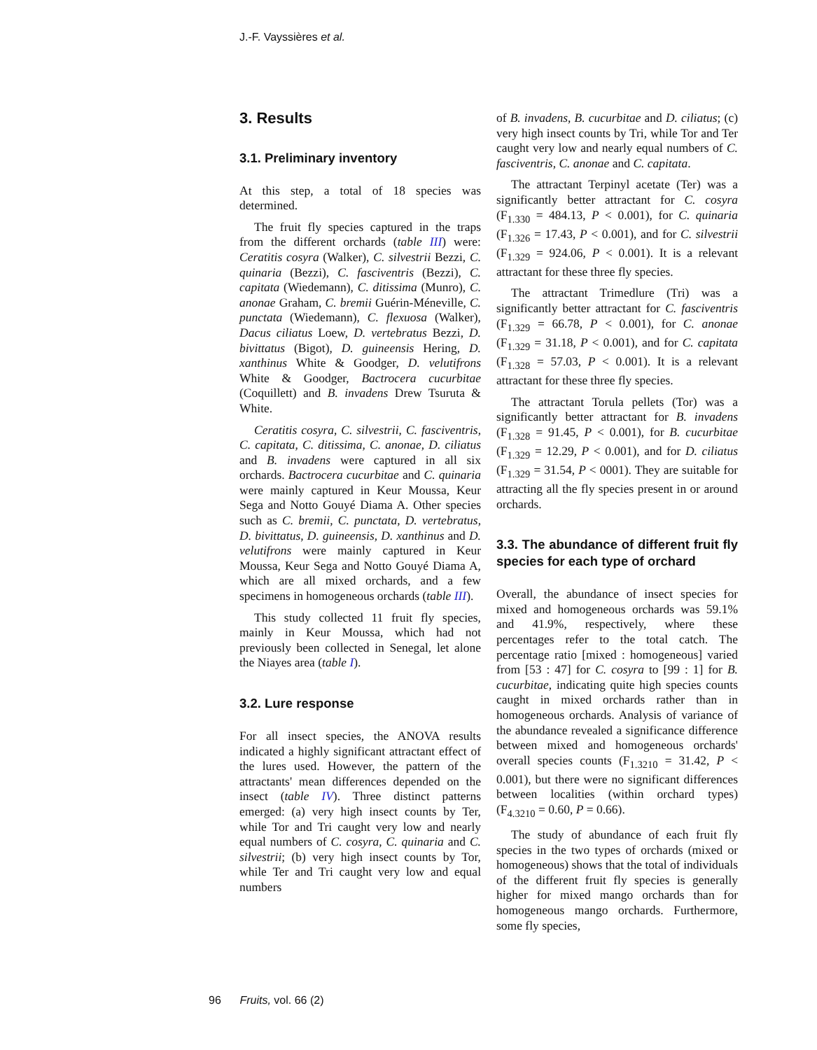J.-F. Vayssières et al.
3. Results
3.1. Preliminary inventory
At this step, a total of 18 species was determined.
The fruit fly species captured in the traps from the different orchards (table III) were: Ceratitis cosyra (Walker), C. silvestrii Bezzi, C. quinaria (Bezzi), C. fasciventris (Bezzi), C. capitata (Wiedemann), C. ditissima (Munro), C. anonae Graham, C. bremii Guérin-Méneville, C. punctata (Wiedemann), C. flexuosa (Walker), Dacus ciliatus Loew, D. vertebratus Bezzi, D. bivittatus (Bigot), D. guineensis Hering, D. xanthinus White & Goodger, D. velutifrons White & Goodger, Bactrocera cucurbitae (Coquillett) and B. invadens Drew Tsuruta & White.
Ceratitis cosyra, C. silvestrii, C. fasciventris, C. capitata, C. ditissima, C. anonae, D. ciliatus and B. invadens were captured in all six orchards. Bactrocera cucurbitae and C. quinaria were mainly captured in Keur Moussa, Keur Sega and Notto Gouyé Diama A. Other species such as C. bremii, C. punctata, D. vertebratus, D. bivittatus, D. guineensis, D. xanthinus and D. velutifrons were mainly captured in Keur Moussa, Keur Sega and Notto Gouyé Diama A, which are all mixed orchards, and a few specimens in homogeneous orchards (table III).
This study collected 11 fruit fly species, mainly in Keur Moussa, which had not previously been collected in Senegal, let alone the Niayes area (table I).
3.2. Lure response
For all insect species, the ANOVA results indicated a highly significant attractant effect of the lures used. However, the pattern of the attractants' mean differences depended on the insect (table IV). Three distinct patterns emerged: (a) very high insect counts by Ter, while Tor and Tri caught very low and nearly equal numbers of C. cosyra, C. quinaria and C. silvestrii; (b) very high insect counts by Tor, while Ter and Tri caught very low and equal numbers
of B. invadens, B. cucurbitae and D. ciliatus; (c) very high insect counts by Tri, while Tor and Ter caught very low and nearly equal numbers of C. fasciventris, C. anonae and C. capitata.
The attractant Terpinyl acetate (Ter) was a significantly better attractant for C. cosyra (F<sub>1.330</sub> = 484.13, P < 0.001), for C. quinaria (F<sub>1.326</sub> = 17.43, P < 0.001), and for C. silvestrii (F<sub>1.329</sub> = 924.06, P < 0.001). It is a relevant attractant for these three fly species.
The attractant Trimedlure (Tri) was a significantly better attractant for C. fasciventris (F<sub>1.329</sub> = 66.78, P < 0.001), for C. anonae (F<sub>1.329</sub> = 31.18, P < 0.001), and for C. capitata (F<sub>1.328</sub> = 57.03, P < 0.001). It is a relevant attractant for these three fly species.
The attractant Torula pellets (Tor) was a significantly better attractant for B. invadens (F<sub>1.328</sub> = 91.45, P < 0.001), for B. cucurbitae (F<sub>1.329</sub> = 12.29, P < 0.001), and for D. ciliatus (F<sub>1.329</sub> = 31.54, P < 0001). They are suitable for attracting all the fly species present in or around orchards.
3.3. The abundance of different fruit fly species for each type of orchard
Overall, the abundance of insect species for mixed and homogeneous orchards was 59.1% and 41.9%, respectively, where these percentages refer to the total catch. The percentage ratio [mixed : homogeneous] varied from [53 : 47] for C. cosyra to [99 : 1] for B. cucurbitae, indicating quite high species counts caught in mixed orchards rather than in homogeneous orchards. Analysis of variance of the abundance revealed a significance difference between mixed and homogeneous orchards' overall species counts (F<sub>1.3210</sub> = 31.42, P < 0.001), but there were no significant differences between localities (within orchard types) (F<sub>4.3210</sub> = 0.60, P = 0.66).
The study of abundance of each fruit fly species in the two types of orchards (mixed or homogeneous) shows that the total of individuals of the different fruit fly species is generally higher for mixed mango orchards than for homogeneous mango orchards. Furthermore, some fly species,
96 Fruits, vol. 66 (2)